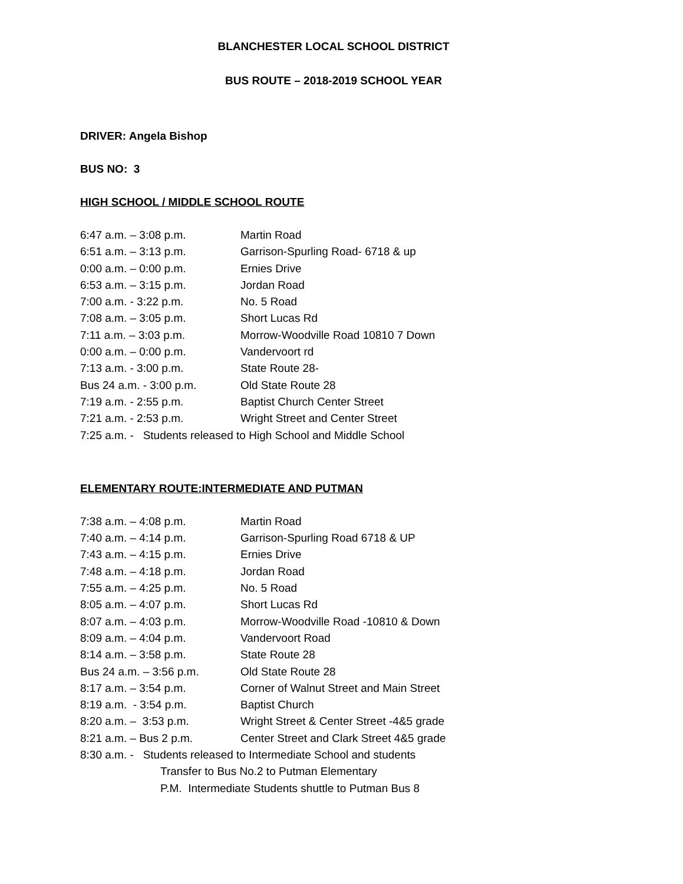BLANCHESTER LOCAL SCHOOL DISTRICT
BUS ROUTE – 2018-2019 SCHOOL YEAR
DRIVER: Angela Bishop
BUS NO: 3
HIGH SCHOOL / MIDDLE SCHOOL ROUTE
| 6:47 a.m. – 3:08 p.m. | Martin Road |
| 6:51 a.m. – 3:13 p.m. | Garrison-Spurling Road- 6718 & up |
| 0:00 a.m. – 0:00 p.m. | Ernies Drive |
| 6:53 a.m. – 3:15 p.m. | Jordan Road |
| 7:00 a.m. - 3:22 p.m. | No. 5 Road |
| 7:08 a.m. – 3:05 p.m. | Short Lucas Rd |
| 7:11 a.m. – 3:03 p.m. | Morrow-Woodville Road 10810 7 Down |
| 0:00 a.m. – 0:00 p.m. | Vandervoort rd |
| 7:13 a.m. - 3:00 p.m. | State Route 28- |
| Bus 24 a.m. - 3:00 p.m. | Old State Route 28 |
| 7:19 a.m. - 2:55 p.m. | Baptist Church Center Street |
| 7:21 a.m. - 2:53 p.m. | Wright Street and Center Street |
| 7:25 a.m. - Students released to High School and Middle School | |
ELEMENTARY ROUTE:INTERMEDIATE AND PUTMAN
| 7:38 a.m. – 4:08 p.m. | Martin Road |
| 7:40 a.m. – 4:14 p.m. | Garrison-Spurling Road 6718 & UP |
| 7:43 a.m. – 4:15 p.m. | Ernies Drive |
| 7:48 a.m. – 4:18 p.m. | Jordan Road |
| 7:55 a.m. – 4:25 p.m. | No. 5 Road |
| 8:05 a.m. – 4:07 p.m. | Short Lucas Rd |
| 8:07 a.m. – 4:03 p.m. | Morrow-Woodville Road -10810 & Down |
| 8:09 a.m. – 4:04 p.m. | Vandervoort Road |
| 8:14 a.m. – 3:58 p.m. | State Route 28 |
| Bus 24 a.m. – 3:56 p.m. | Old State Route 28 |
| 8:17 a.m. – 3:54 p.m. | Corner of Walnut Street and Main Street |
| 8:19 a.m. - 3:54 p.m. | Baptist Church |
| 8:20 a.m. – 3:53 p.m. | Wright Street & Center Street -4&5 grade |
| 8:21 a.m. – Bus 2 p.m. | Center Street and Clark Street 4&5 grade |
| 8:30 a.m. - Students released to Intermediate School and students | |
| Transfer to Bus No.2 to Putman Elementary | |
| P.M. Intermediate Students shuttle to Putman Bus 8 | |